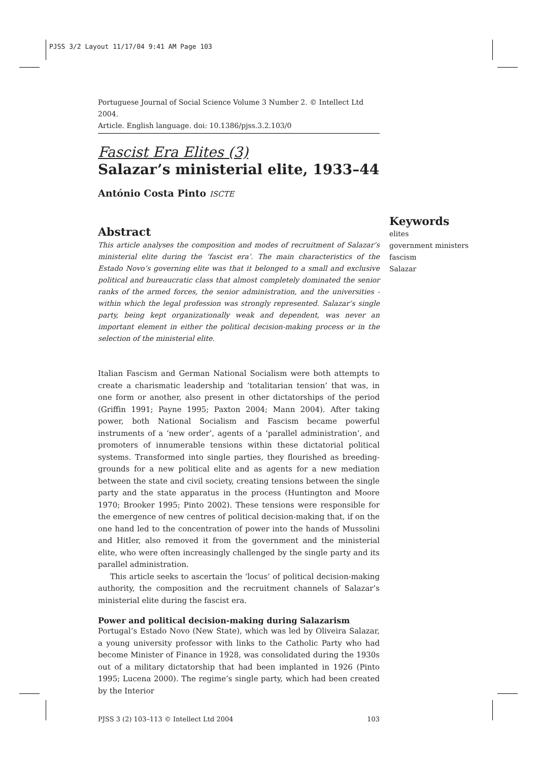PJSS 3/2 Layout 11/17/04 9:41 AM Page 103
Portuguese Journal of Social Science Volume 3 Number 2. © Intellect Ltd 2004.
Article. English language. doi: 10.1386/pjss.3.2.103/0
Fascist Era Elites (3)
Salazar’s ministerial elite, 1933–44
António Costa Pinto ISCTE
Abstract
This article analyses the composition and modes of recruitment of Salazar’s ministerial elite during the ‘fascist era’. The main characteristics of the Estado Novo’s governing elite was that it belonged to a small and exclusive political and bureaucratic class that almost completely dominated the senior ranks of the armed forces, the senior administration, and the universities - within which the legal profession was strongly represented. Salazar’s single party, being kept organizationally weak and dependent, was never an important element in either the political decision-making process or in the selection of the ministerial elite.
Italian Fascism and German National Socialism were both attempts to create a charismatic leadership and ‘totalitarian tension’ that was, in one form or another, also present in other dictatorships of the period (Griffin 1991; Payne 1995; Paxton 2004; Mann 2004). After taking power, both National Socialism and Fascism became powerful instruments of a ‘new order’, agents of a ‘parallel administration’, and promoters of innumerable tensions within these dictatorial political systems. Transformed into single parties, they flourished as breeding-grounds for a new political elite and as agents for a new mediation between the state and civil society, creating tensions between the single party and the state apparatus in the process (Huntington and Moore 1970; Brooker 1995; Pinto 2002). These tensions were responsible for the emergence of new centres of political decision-making that, if on the one hand led to the concentration of power into the hands of Mussolini and Hitler, also removed it from the government and the ministerial elite, who were often increasingly challenged by the single party and its parallel administration.
This article seeks to ascertain the ‘locus’ of political decision-making authority, the composition and the recruitment channels of Salazar’s ministerial elite during the fascist era.
Power and political decision-making during Salazarism
Portugal’s Estado Novo (New State), which was led by Oliveira Salazar, a young university professor with links to the Catholic Party who had become Minister of Finance in 1928, was consolidated during the 1930s out of a military dictatorship that had been implanted in 1926 (Pinto 1995; Lucena 2000). The regime’s single party, which had been created by the Interior
PJSS 3 (2) 103–113 © Intellect Ltd 2004 103
Keywords
elites
government ministers
fascism
Salazar